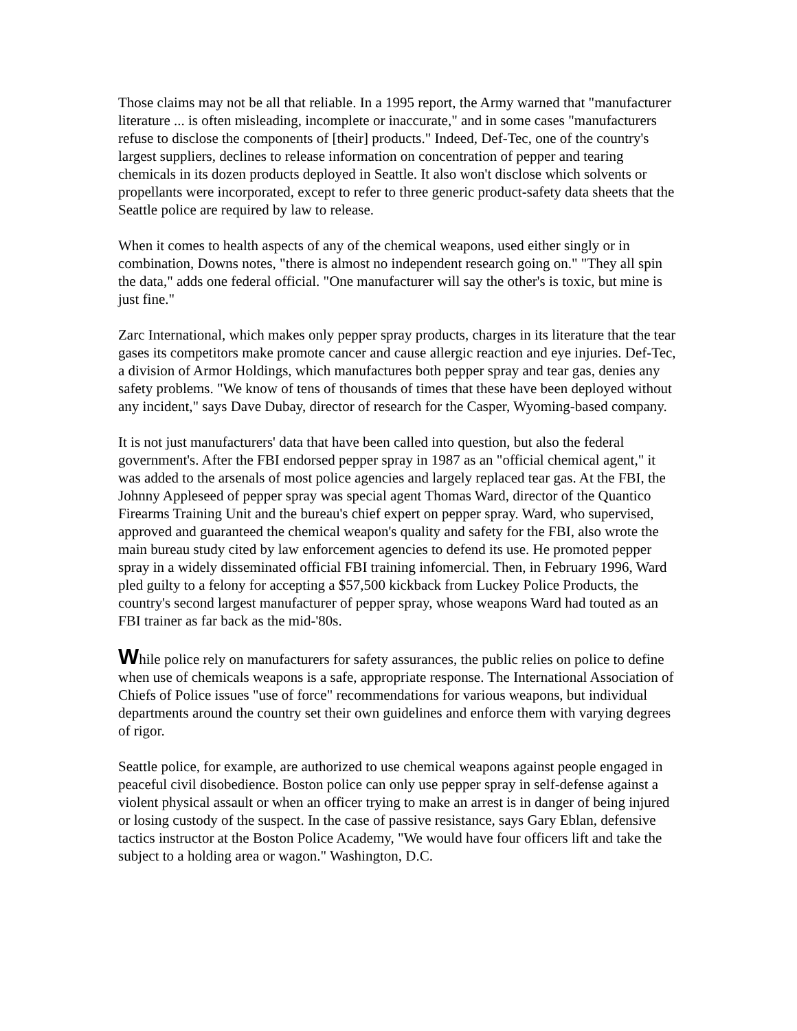Those claims may not be all that reliable. In a 1995 report, the Army warned that "manufacturer literature ... is often misleading, incomplete or inaccurate," and in some cases "manufacturers refuse to disclose the components of [their] products." Indeed, Def-Tec, one of the country's largest suppliers, declines to release information on concentration of pepper and tearing chemicals in its dozen products deployed in Seattle. It also won't disclose which solvents or propellants were incorporated, except to refer to three generic product-safety data sheets that the Seattle police are required by law to release.
When it comes to health aspects of any of the chemical weapons, used either singly or in combination, Downs notes, "there is almost no independent research going on." "They all spin the data," adds one federal official. "One manufacturer will say the other's is toxic, but mine is just fine."
Zarc International, which makes only pepper spray products, charges in its literature that the tear gases its competitors make promote cancer and cause allergic reaction and eye injuries. Def-Tec, a division of Armor Holdings, which manufactures both pepper spray and tear gas, denies any safety problems. "We know of tens of thousands of times that these have been deployed without any incident," says Dave Dubay, director of research for the Casper, Wyoming-based company.
It is not just manufacturers' data that have been called into question, but also the federal government's. After the FBI endorsed pepper spray in 1987 as an "official chemical agent," it was added to the arsenals of most police agencies and largely replaced tear gas. At the FBI, the Johnny Appleseed of pepper spray was special agent Thomas Ward, director of the Quantico Firearms Training Unit and the bureau's chief expert on pepper spray. Ward, who supervised, approved and guaranteed the chemical weapon's quality and safety for the FBI, also wrote the main bureau study cited by law enforcement agencies to defend its use. He promoted pepper spray in a widely disseminated official FBI training infomercial. Then, in February 1996, Ward pled guilty to a felony for accepting a $57,500 kickback from Luckey Police Products, the country's second largest manufacturer of pepper spray, whose weapons Ward had touted as an FBI trainer as far back as the mid-'80s.
While police rely on manufacturers for safety assurances, the public relies on police to define when use of chemicals weapons is a safe, appropriate response. The International Association of Chiefs of Police issues "use of force" recommendations for various weapons, but individual departments around the country set their own guidelines and enforce them with varying degrees of rigor.
Seattle police, for example, are authorized to use chemical weapons against people engaged in peaceful civil disobedience. Boston police can only use pepper spray in self-defense against a violent physical assault or when an officer trying to make an arrest is in danger of being injured or losing custody of the suspect. In the case of passive resistance, says Gary Eblan, defensive tactics instructor at the Boston Police Academy, "We would have four officers lift and take the subject to a holding area or wagon." Washington, D.C.